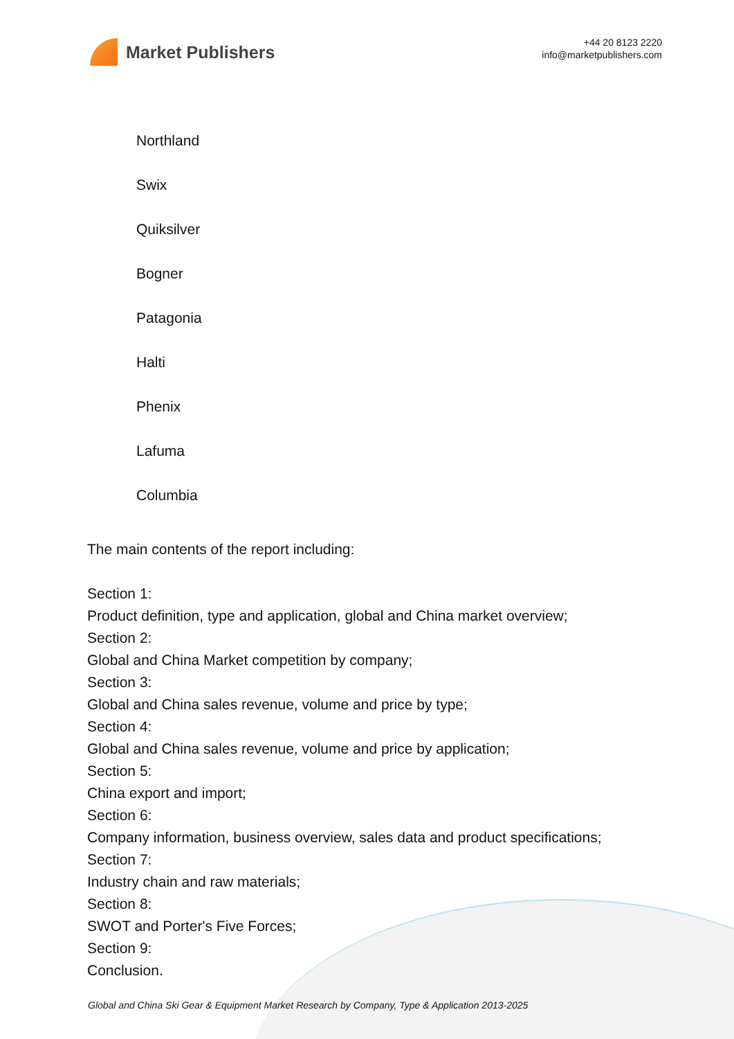Market Publishers
+44 20 8123 2220
info@marketpublishers.com
Northland
Swix
Quiksilver
Bogner
Patagonia
Halti
Phenix
Lafuma
Columbia
The main contents of the report including:
Section 1:
Product definition, type and application, global and China market overview;
Section 2:
Global and China Market competition by company;
Section 3:
Global and China sales revenue, volume and price by type;
Section 4:
Global and China sales revenue, volume and price by application;
Section 5:
China export and import;
Section 6:
Company information, business overview, sales data and product specifications;
Section 7:
Industry chain and raw materials;
Section 8:
SWOT and Porter's Five Forces;
Section 9:
Conclusion.
Global and China Ski Gear & Equipment Market Research by Company, Type & Application 2013-2025